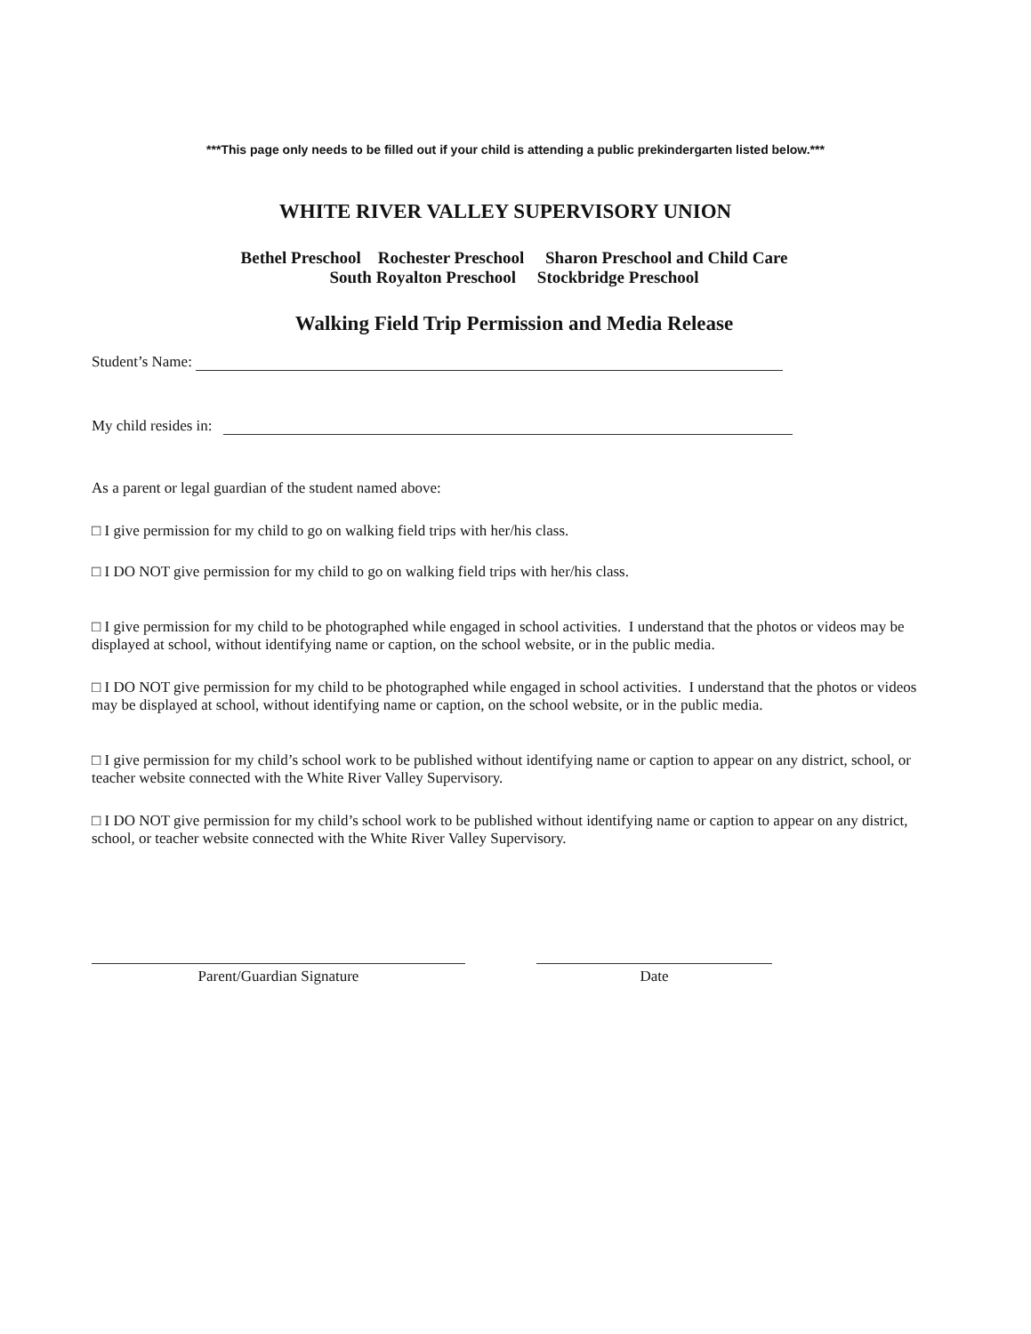***This page only needs to be filled out if your child is attending a public prekindergarten listed below.***
WHITE RIVER VALLEY SUPERVISORY UNION
Bethel Preschool Rochester Preschool Sharon Preschool and Child Care
South Royalton Preschool Stockbridge Preschool
Walking Field Trip Permission and Media Release
Student’s Name:
My child resides in:
As a parent or legal guardian of the student named above:
□ I give permission for my child to go on walking field trips with her/his class.
□ I DO NOT give permission for my child to go on walking field trips with her/his class.
□ I give permission for my child to be photographed while engaged in school activities. I understand that the photos or videos may be displayed at school, without identifying name or caption, on the school website, or in the public media.
□ I DO NOT give permission for my child to be photographed while engaged in school activities. I understand that the photos or videos may be displayed at school, without identifying name or caption, on the school website, or in the public media.
□ I give permission for my child’s school work to be published without identifying name or caption to appear on any district, school, or teacher website connected with the White River Valley Supervisory.
□ I DO NOT give permission for my child’s school work to be published without identifying name or caption to appear on any district, school, or teacher website connected with the White River Valley Supervisory.
Parent/Guardian Signature Date